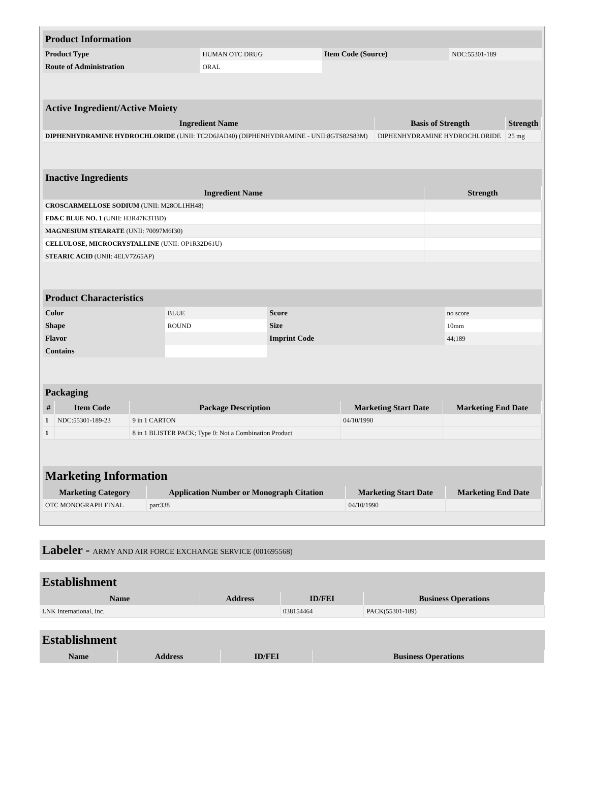| Product Information | | | |
| Product Type | HUMAN OTC DRUG | Item Code (Source) | NDC:55301-189 |
| Route of Administration | ORAL | | |
| Active Ingredient/Active Moiety | | |
| Ingredient Name | Basis of Strength | Strength |
| DIPHENHYDRAMINE HYDROCHLORIDE (UNII: TC2D6JAD40) (DIPHENHYDRAMINE - UNII:8GTS82S83M) | DIPHENHYDRAMINE HYDROCHLORIDE | 25 mg |
| Inactive Ingredients | |
| Ingredient Name | Strength |
| CROSCARMELLOSE SODIUM (UNII: M28OL1HH48) | |
| FD&C BLUE NO. 1 (UNII: H3R47K3TBD) | |
| MAGNESIUM STEARATE (UNII: 70097M6I30) | |
| CELLULOSE, MICROCRYSTALLINE (UNII: OP1R32D61U) | |
| STEARIC ACID (UNII: 4ELV7Z65AP) | |
| Product Characteristics | | | |
| Color | BLUE | Score | no score |
| Shape | ROUND | Size | 10mm |
| Flavor | | Imprint Code | 44;189 |
| Contains | | | |
| Packaging | | | | |
| # | Item Code | Package Description | Marketing Start Date | Marketing End Date |
| 1 | NDC:55301-189-23 | 9 in 1 CARTON | 04/10/1990 | |
| 1 | | 8 in 1 BLISTER PACK; Type 0: Not a Combination Product | | |
| Marketing Information | | | |
| Marketing Category | Application Number or Monograph Citation | Marketing Start Date | Marketing End Date |
| OTC MONOGRAPH FINAL | part338 | 04/10/1990 | |
| Labeler - ARMY AND AIR FORCE EXCHANGE SERVICE (001695568) |
| Establishment | | | |
| Name | Address | ID/FEI | Business Operations |
| LNK International, Inc. | | 038154464 | PACK(55301-189) |
| Establishment | | | |
| Name | Address | ID/FEI | Business Operations |